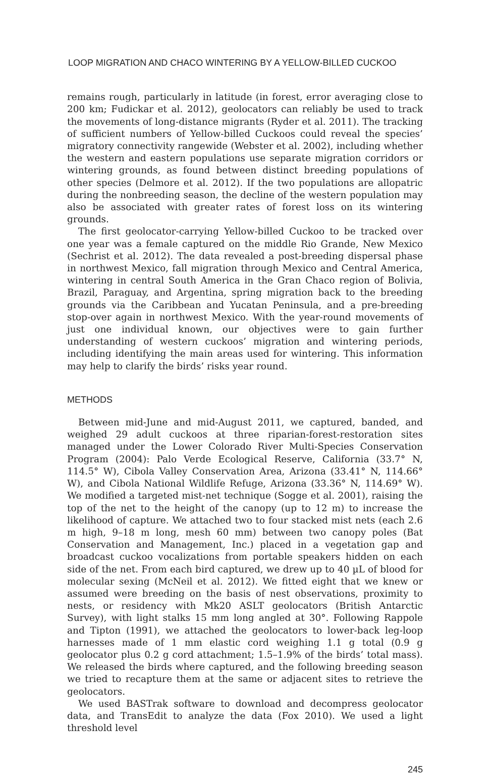LOOP MIGRATION AND CHACO WINTERING BY A YELLOW-BILLED CUCKOO
remains rough, particularly in latitude (in forest, error averaging close to 200 km; Fudickar et al. 2012), geolocators can reliably be used to track the movements of long-distance migrants (Ryder et al. 2011). The tracking of sufficient numbers of Yellow-billed Cuckoos could reveal the species’ migratory connectivity rangewide (Webster et al. 2002), including whether the western and eastern populations use separate migration corridors or wintering grounds, as found between distinct breeding populations of other species (Delmore et al. 2012). If the two populations are allopatric during the nonbreeding season, the decline of the western population may also be associated with greater rates of forest loss on its wintering grounds.
The first geolocator-carrying Yellow-billed Cuckoo to be tracked over one year was a female captured on the middle Rio Grande, New Mexico (Sechrist et al. 2012). The data revealed a post-breeding dispersal phase in northwest Mexico, fall migration through Mexico and Central America, wintering in central South America in the Gran Chaco region of Bolivia, Brazil, Paraguay, and Argentina, spring migration back to the breeding grounds via the Caribbean and Yucatan Peninsula, and a pre-breeding stop-over again in northwest Mexico. With the year-round movements of just one individual known, our objectives were to gain further understanding of western cuckoos’ migration and wintering periods, including identifying the main areas used for wintering. This information may help to clarify the birds’ risks year round.
METHODS
Between mid-June and mid-August 2011, we captured, banded, and weighed 29 adult cuckoos at three riparian-forest-restoration sites managed under the Lower Colorado River Multi-Species Conservation Program (2004): Palo Verde Ecological Reserve, California (33.7° N, 114.5° W), Cibola Valley Conservation Area, Arizona (33.41° N, 114.66° W), and Cibola National Wildlife Refuge, Arizona (33.36° N, 114.69° W). We modified a targeted mist-net technique (Sogge et al. 2001), raising the top of the net to the height of the canopy (up to 12 m) to increase the likelihood of capture. We attached two to four stacked mist nets (each 2.6 m high, 9–18 m long, mesh 60 mm) between two canopy poles (Bat Conservation and Management, Inc.) placed in a vegetation gap and broadcast cuckoo vocalizations from portable speakers hidden on each side of the net. From each bird captured, we drew up to 40 µL of blood for molecular sexing (McNeil et al. 2012). We fitted eight that we knew or assumed were breeding on the basis of nest observations, proximity to nests, or residency with Mk20 ASLT geolocators (British Antarctic Survey), with light stalks 15 mm long angled at 30°. Following Rappole and Tipton (1991), we attached the geolocators to lower-back leg-loop harnesses made of 1 mm elastic cord weighing 1.1 g total (0.9 g geolocator plus 0.2 g cord attachment; 1.5–1.9% of the birds’ total mass). We released the birds where captured, and the following breeding season we tried to recapture them at the same or adjacent sites to retrieve the geolocators.
We used BASTrak software to download and decompress geolocator data, and TransEdit to analyze the data (Fox 2010). We used a light threshold level
245